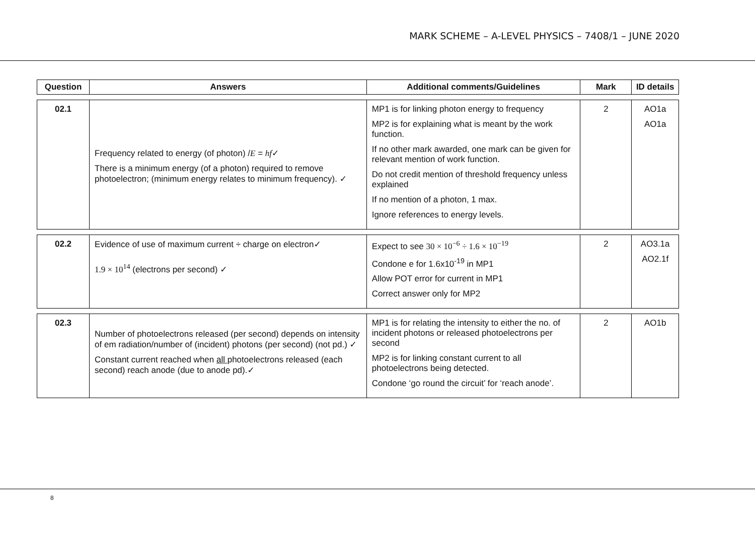MARK SCHEME – A-LEVEL PHYSICS – 7408/1 – JUNE 2020
| Question | Answers | Additional comments/Guidelines | Mark | ID details |
| --- | --- | --- | --- | --- |
| 02.1 | Frequency related to energy (of photon) / E = hf ✓ There is a minimum energy (of a photon) required to remove photoelectron; (minimum energy relates to minimum frequency). ✓ | MP1 is for linking photon energy to frequency MP2 is for explaining what is meant by the work function. If no other mark awarded, one mark can be given for relevant mention of work function. Do not credit mention of threshold frequency unless explained If no mention of a photon, 1 max. Ignore references to energy levels. | 2 | AO1a AO1a |
| 02.2 | Evidence of use of maximum current ÷ charge on electron✓ 1.9 × 10<sup>14</sup> (electrons per second) ✓ | Expect to see 30 × 10<sup>−6</sup> ÷ 1.6 × 10<sup>−19</sup> Condone e for 1.6x10<sup>-19</sup> in MP1 Allow POT error for current in MP1 Correct answer only for MP2 | 2 | AO3.1a AO2.1f |
| 02.3 | Number of photoelectrons released (per second) depends on intensity of em radiation/number of (incident) photons (per second) (not pd.) ✓ Constant current reached when all photoelectrons released (each second) reach anode (due to anode pd).✓ | MP1 is for relating the intensity to either the no. of incident photons or released photoelectrons per second MP2 is for linking constant current to all photoelectrons being detected. Condone ‘go round the circuit’ for ‘reach anode’. | 2 | AO1b |
8